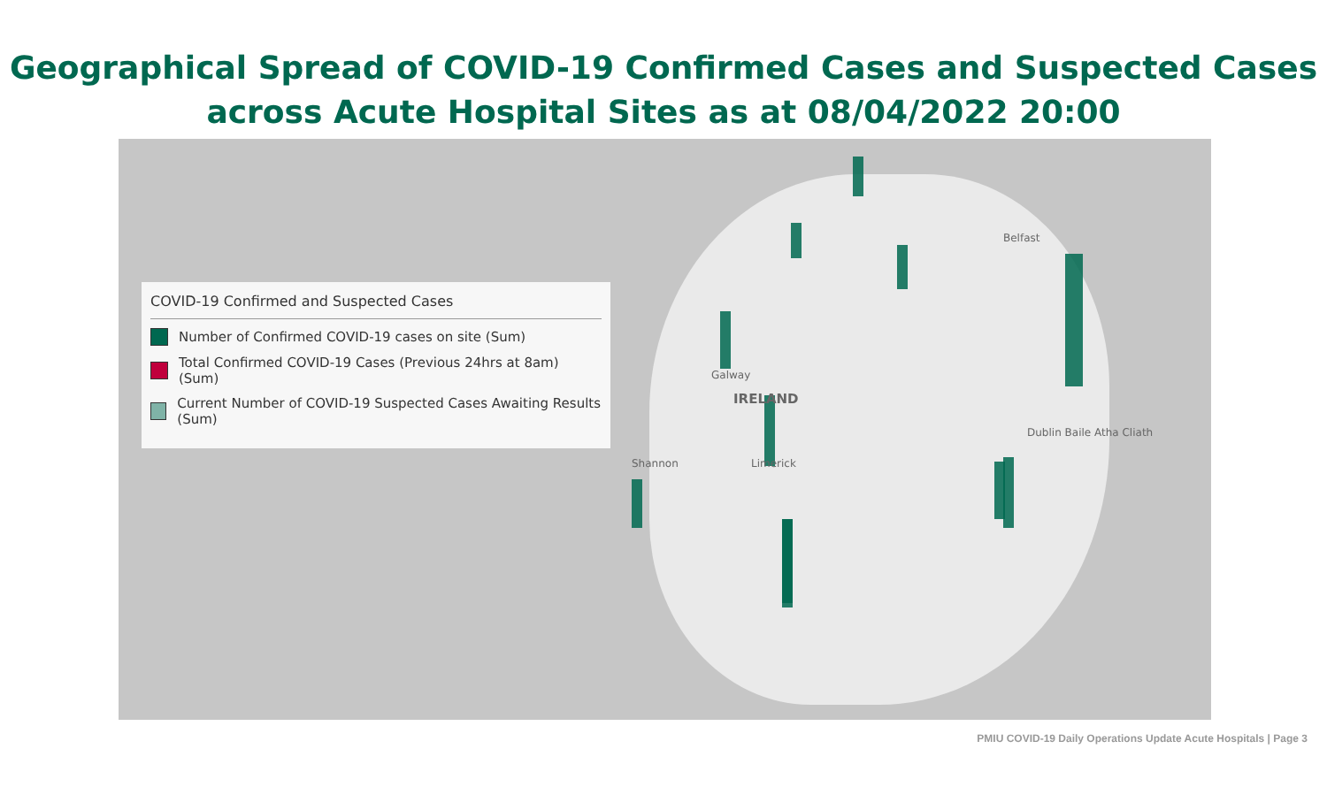Geographical Spread of COVID-19 Confirmed Cases and Suspected Cases
across Acute Hospital Sites as at 08/04/2022 20:00
Dublin Baile Atha Cliath
IRELAND
Galway
Limerick
Shannon
Belfast
COVID-19 Confirmed and Suspected Cases
Number of Confirmed COVID-19 cases on site (Sum)
Total Confirmed COVID-19 Cases (Previous 24hrs at 8am) (Sum)
Current Number of COVID-19 Suspected Cases Awaiting Results (Sum)
PMIU COVID-19 Daily Operations Update Acute Hospitals | Page 3